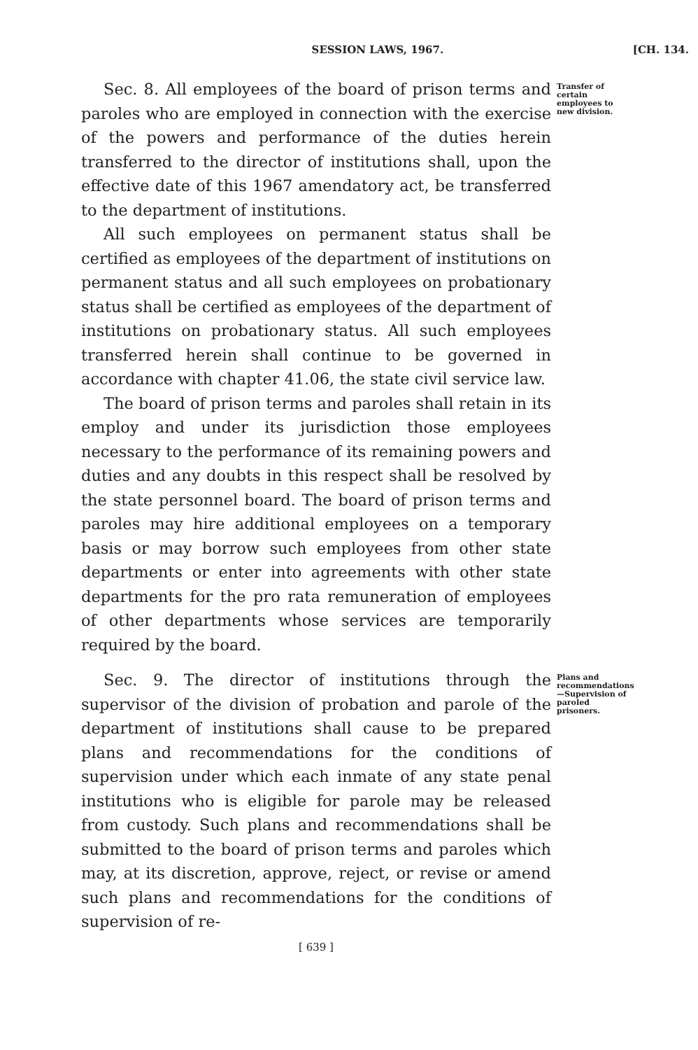SESSION LAWS, 1967. [CH. 134.
Sec. 8. All employees of the board of prison terms and paroles who are employed in connection with the exercise of the powers and performance of the duties herein transferred to the director of institutions shall, upon the effective date of this 1967 amendatory act, be transferred to the department of institutions.
All such employees on permanent status shall be certified as employees of the department of institutions on permanent status and all such employees on probationary status shall be certified as employees of the department of institutions on probationary status. All such employees transferred herein shall continue to be governed in accordance with chapter 41.06, the state civil service law.
The board of prison terms and paroles shall retain in its employ and under its jurisdiction those employees necessary to the performance of its remaining powers and duties and any doubts in this respect shall be resolved by the state personnel board. The board of prison terms and paroles may hire additional employees on a temporary basis or may borrow such employees from other state departments or enter into agreements with other state departments for the pro rata remuneration of employees of other departments whose services are temporarily required by the board.
Transfer of certain employees to new division.
Sec. 9. The director of institutions through the supervisor of the division of probation and parole of the department of institutions shall cause to be prepared plans and recommendations for the conditions of supervision under which each inmate of any state penal institutions who is eligible for parole may be released from custody. Such plans and recommendations shall be submitted to the board of prison terms and paroles which may, at its discretion, approve, reject, or revise or amend such plans and recommendations for the conditions of supervision of re-
Plans and recommendations—Supervision of paroled prisoners.
[ 639 ]